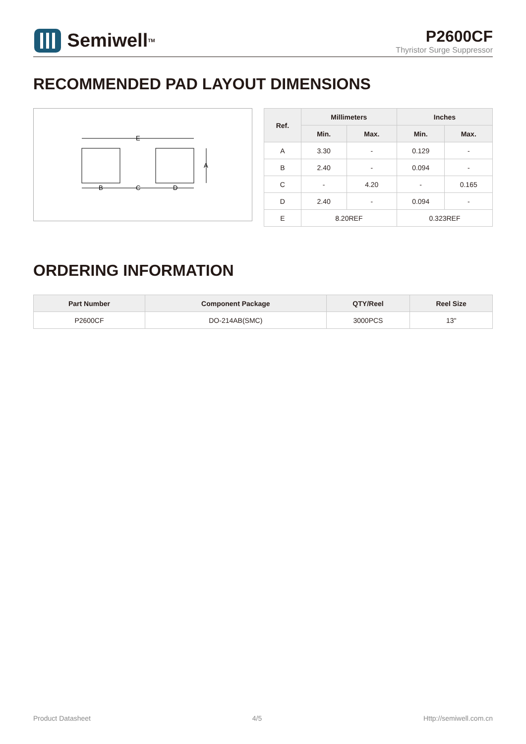Semiwell<sup>TM</sup>
P2600CF
Thyristor Surge Suppressor
RECOMMENDED PAD LAYOUT DIMENSIONS
E
B
C
D
A
| Ref. | Millimeters | | Inches | |
| --- | --- | --- | --- | --- |
| | Min. | Max. | Min. | Max. |
| A | 3.30 | - | 0.129 | - |
| B | 2.40 | - | 0.094 | - |
| C | - | 4.20 | - | 0.165 |
| D | 2.40 | - | 0.094 | - |
| E | 8.20REF | | 0.323REF | |
ORDERING INFORMATION
| Part Number | Component Package | QTY/Reel | Reel Size |
| --- | --- | --- | --- |
| P2600CF | DO-214AB(SMC) | 3000PCS | 13" |
Product Datasheet 4/5 Http://semiwell.com.cn